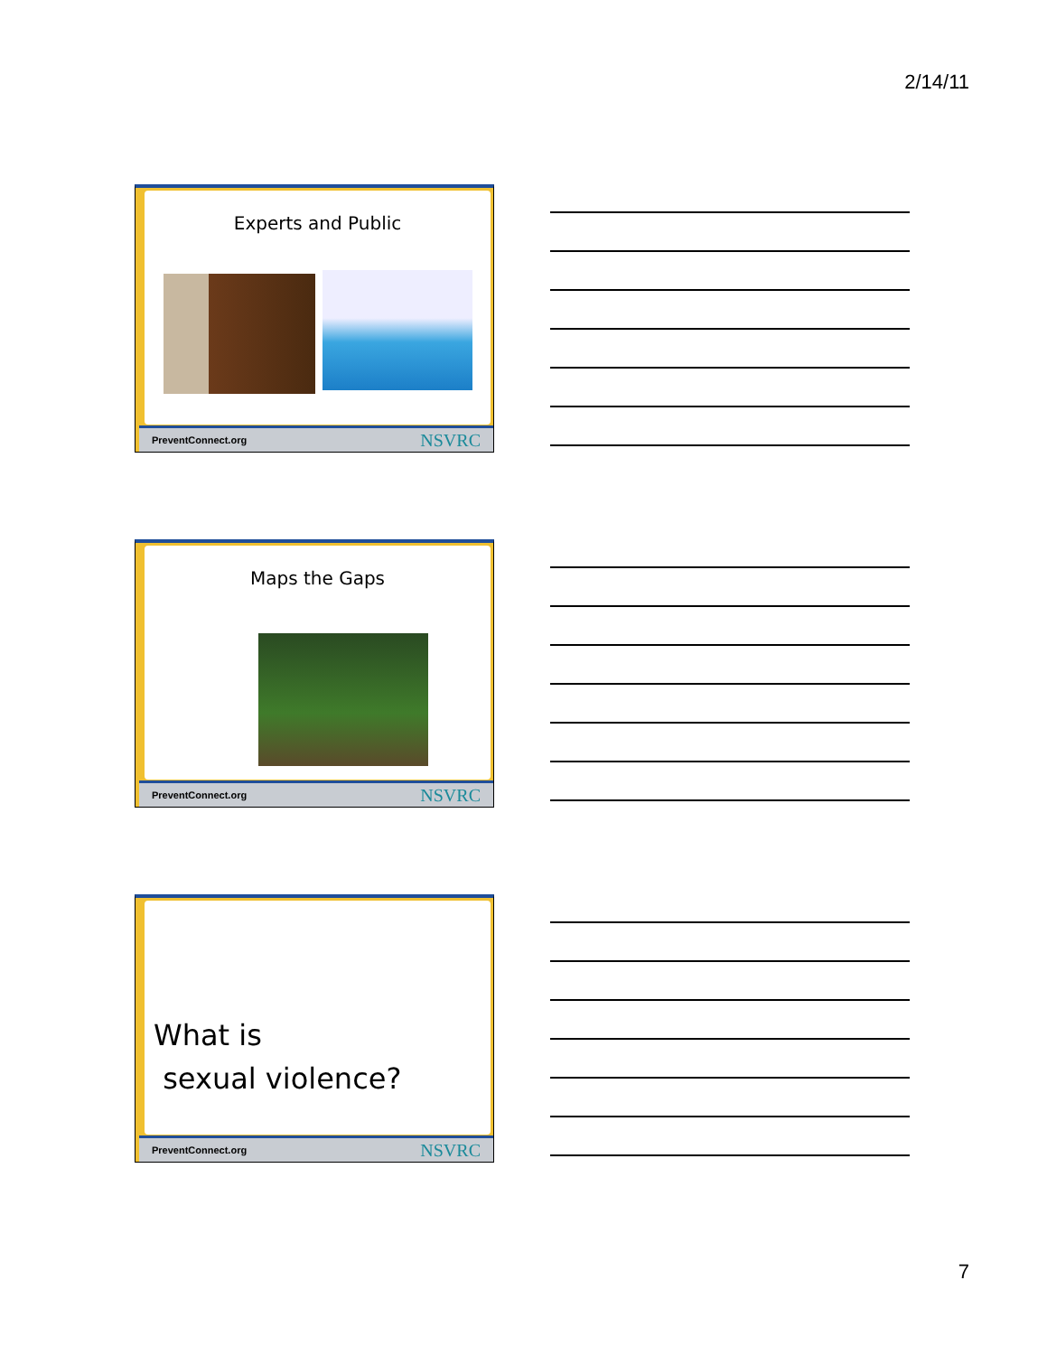2/14/11
Experts and Public
PreventConnect.org NSVRC
Maps the Gaps
PreventConnect.org NSVRC
What is
sexual violence?
PreventConnect.org NSVRC
7